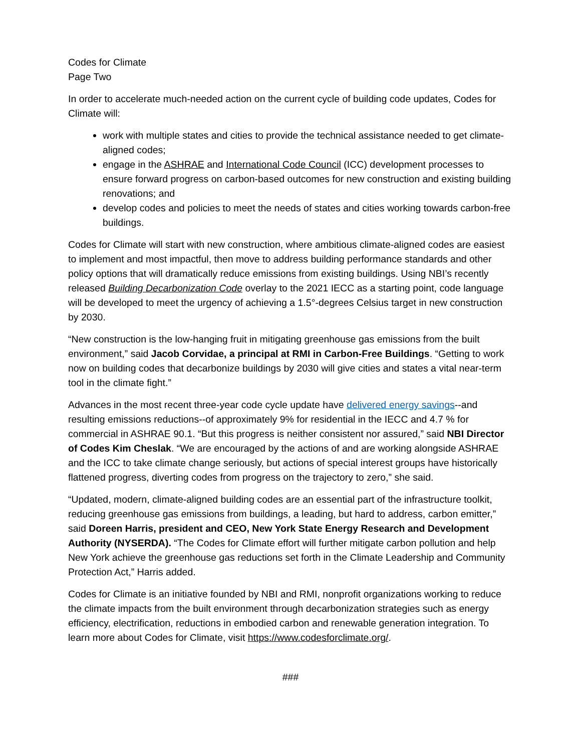Codes for Climate
Page Two
In order to accelerate much-needed action on the current cycle of building code updates, Codes for Climate will:
work with multiple states and cities to provide the technical assistance needed to get climate-aligned codes;
engage in the ASHRAE and International Code Council (ICC) development processes to ensure forward progress on carbon-based outcomes for new construction and existing building renovations; and
develop codes and policies to meet the needs of states and cities working towards carbon-free buildings.
Codes for Climate will start with new construction, where ambitious climate-aligned codes are easiest to implement and most impactful, then move to address building performance standards and other policy options that will dramatically reduce emissions from existing buildings. Using NBI’s recently released Building Decarbonization Code overlay to the 2021 IECC as a starting point, code language will be developed to meet the urgency of achieving a 1.5°-degrees Celsius target in new construction by 2030.
“New construction is the low-hanging fruit in mitigating greenhouse gas emissions from the built environment,” said Jacob Corvidae, a principal at RMI in Carbon-Free Buildings. “Getting to work now on building codes that decarbonize buildings by 2030 will give cities and states a vital near-term tool in the climate fight.”
Advances in the most recent three-year code cycle update have delivered energy savings--and resulting emissions reductions--of approximately 9% for residential in the IECC and 4.7 % for commercial in ASHRAE 90.1. “But this progress is neither consistent nor assured,” said NBI Director of Codes Kim Cheslak. “We are encouraged by the actions of and are working alongside ASHRAE and the ICC to take climate change seriously, but actions of special interest groups have historically flattened progress, diverting codes from progress on the trajectory to zero,” she said.
“Updated, modern, climate-aligned building codes are an essential part of the infrastructure toolkit, reducing greenhouse gas emissions from buildings, a leading, but hard to address, carbon emitter,” said Doreen Harris, president and CEO, New York State Energy Research and Development Authority (NYSERDA). “The Codes for Climate effort will further mitigate carbon pollution and help New York achieve the greenhouse gas reductions set forth in the Climate Leadership and Community Protection Act,” Harris added.
Codes for Climate is an initiative founded by NBI and RMI, nonprofit organizations working to reduce the climate impacts from the built environment through decarbonization strategies such as energy efficiency, electrification, reductions in embodied carbon and renewable generation integration. To learn more about Codes for Climate, visit https://www.codesforclimate.org/.
###